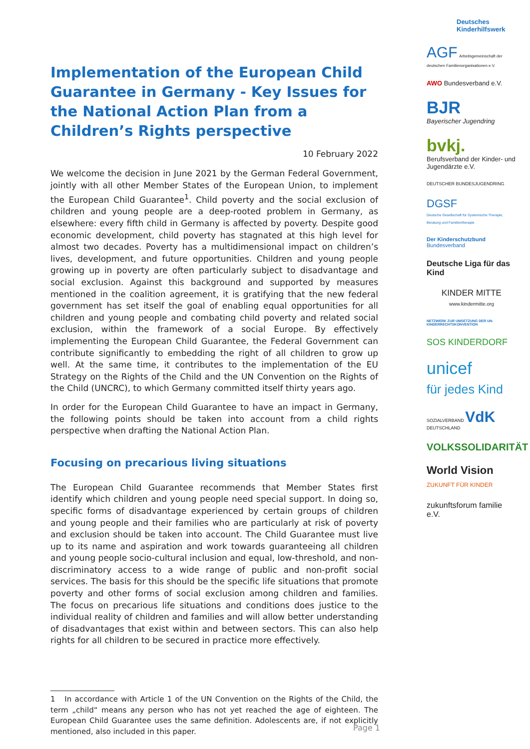Implementation of the European Child Guarantee in Germany - Key Issues for the National Action Plan from a Children’s Rights perspective
10 February 2022
We welcome the decision in June 2021 by the German Federal Government, jointly with all other Member States of the European Union, to implement the European Child Guarantee<sup>1</sup>. Child poverty and the social exclusion of children and young people are a deep-rooted problem in Germany, as elsewhere: every fifth child in Germany is affected by poverty. Despite good economic development, child poverty has stagnated at this high level for almost two decades. Poverty has a multidimensional impact on children’s lives, development, and future opportunities. Children and young people growing up in poverty are often particularly subject to disadvantage and social exclusion. Against this background and supported by measures mentioned in the coalition agreement, it is gratifying that the new federal government has set itself the goal of enabling equal opportunities for all children and young people and combating child poverty and related social exclusion, within the framework of a social Europe. By effectively implementing the European Child Guarantee, the Federal Government can contribute significantly to embedding the right of all children to grow up well. At the same time, it contributes to the implementation of the EU Strategy on the Rights of the Child and the UN Convention on the Rights of the Child (UNCRC), to which Germany committed itself thirty years ago.
In order for the European Child Guarantee to have an impact in Germany, the following points should be taken into account from a child rights perspective when drafting the National Action Plan.
Focusing on precarious living situations
The European Child Guarantee recommends that Member States first identify which children and young people need special support. In doing so, specific forms of disadvantage experienced by certain groups of children and young people and their families who are particularly at risk of poverty and exclusion should be taken into account. The Child Guarantee must live up to its name and aspiration and work towards guaranteeing all children and young people socio-cultural inclusion and equal, low-threshold, and non-discriminatory access to a wide range of public and non-profit social services. The basis for this should be the specific life situations that promote poverty and other forms of social exclusion among children and families. The focus on precarious life situations and conditions does justice to the individual reality of children and families and will allow better understanding of disadvantages that exist within and between sectors. This can also help rights for all children to be secured in practice more effectively.
1 In accordance with Article 1 of the UN Convention on the Rights of the Child, the term „child“ means any person who has not yet reached the age of eighteen. The European Child Guarantee uses the same definition. Adolescents are, if not explicitly mentioned, also included in this paper.
Deutsches Kinderhilfswerk
AGF Arbeitsgemeinschaft der deutschen Familienorganisationen e.V.
AWO Bundesverband e.V.
BJR
Bayerischer Jugendring
bvkj.
Berufsverband der Kinder- und Jugendärzte e.V.
DEUTSCHER BUNDESJUGENDRING
DGSF
Deutsche Gesellschaft für Systemische Therapie, Beratung und Familientherapie
Der Kinderschutzbund
Bundesverband
Deutsche Liga für das Kind
KINDER MITTE
www.kindermitte.org
NETZWERK ZUR UMSETZUNG DER UN-KINDERRECHTSKONVENTION
SOS KINDERDORF
unicef
für jedes Kind
SOZIALVERBAND VdK DEUTSCHLAND
VOLKSSOLIDARITÄT
World Vision
ZUKUNFT FÜR KINDER
zukunftsforum familie e.V.
Page 1